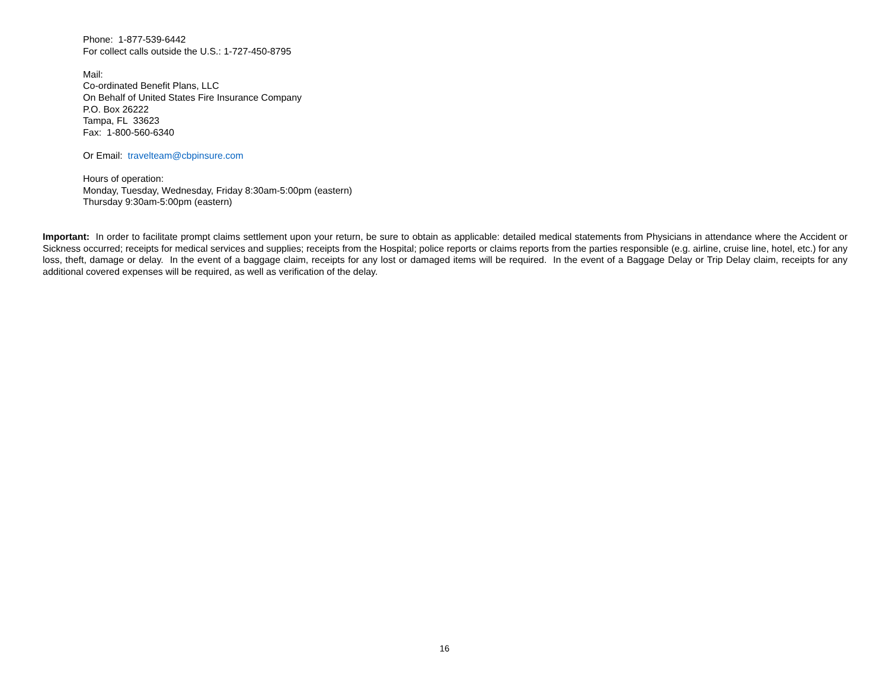Phone: 1-877-539-6442
For collect calls outside the U.S.: 1-727-450-8795
Mail:
Co-ordinated Benefit Plans, LLC
On Behalf of United States Fire Insurance Company
P.O. Box 26222
Tampa, FL 33623
Fax: 1-800-560-6340
Or Email: travelteam@cbpinsure.com
Hours of operation:
Monday, Tuesday, Wednesday, Friday 8:30am-5:00pm (eastern)
Thursday 9:30am-5:00pm (eastern)
Important: In order to facilitate prompt claims settlement upon your return, be sure to obtain as applicable: detailed medical statements from Physicians in attendance where the Accident or Sickness occurred; receipts for medical services and supplies; receipts from the Hospital; police reports or claims reports from the parties responsible (e.g. airline, cruise line, hotel, etc.) for any loss, theft, damage or delay. In the event of a baggage claim, receipts for any lost or damaged items will be required. In the event of a Baggage Delay or Trip Delay claim, receipts for any additional covered expenses will be required, as well as verification of the delay.
16